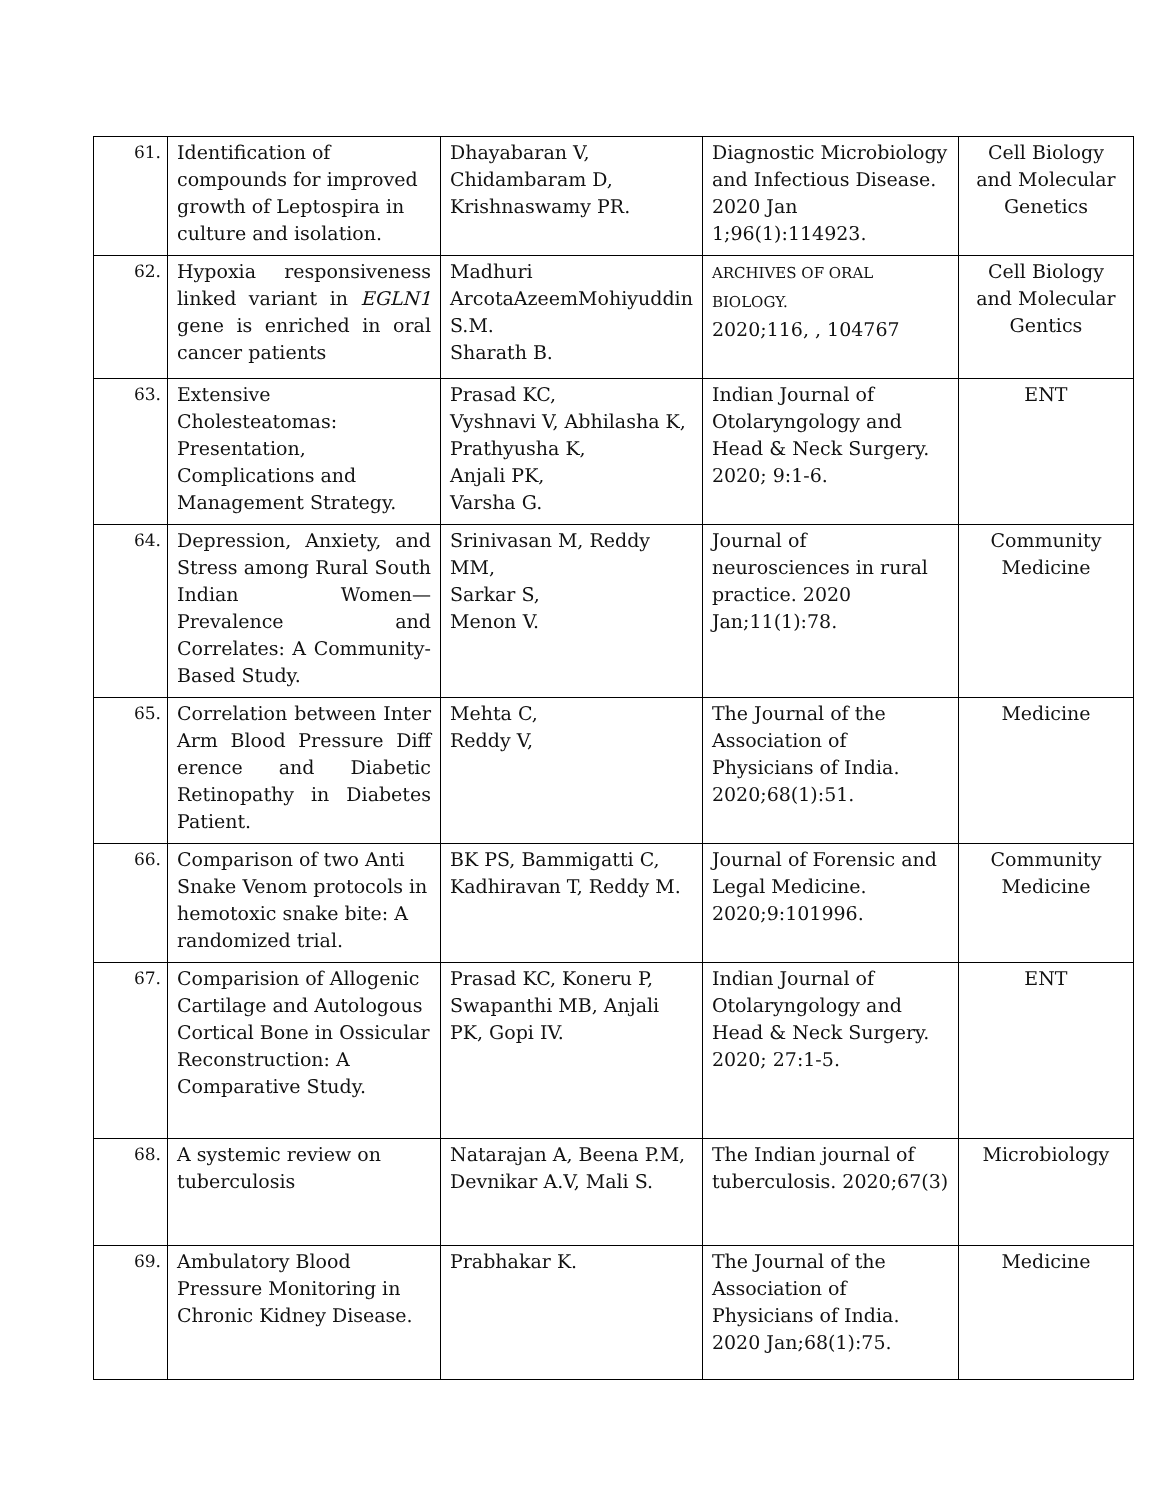| 61. | Identification of compounds for improved growth of Leptospira in culture and isolation. | Dhayabaran V, Chidambaram D, Krishnaswamy PR. | Diagnostic Microbiology and Infectious Disease. 2020 Jan 1;96(1):114923. | Cell Biology and Molecular Genetics |
| 62. | Hypoxia responsiveness linked variant in EGLN1 gene is enriched in oral cancer patients | Madhuri ArcotaAzeemMohiyuddin S.M. Sharath B. | ARCHIVES OF ORAL BIOLOGY. 2020;116, , 104767 | Cell Biology and Molecular Gentics |
| 63. | Extensive Cholesteatomas: Presentation, Complications and Management Strategy. | Prasad KC, Vyshnavi V, Abhilasha K, Prathyusha K, Anjali PK, Varsha G. | Indian Journal of Otolaryngology and Head & Neck Surgery. 2020; 9:1-6. | ENT |
| 64. | Depression, Anxiety, and Stress among Rural South Indian Women—Prevalence and Correlates: A Community-Based Study. | Srinivasan M, Reddy MM, Sarkar S, Menon V. | Journal of neurosciences in rural practice. 2020 Jan;11(1):78. | Community Medicine |
| 65. | Correlation between Inter Arm Blood Pressure Diff erence and Diabetic Retinopathy in Diabetes Patient. | Mehta C, Reddy V, | The Journal of the Association of Physicians of India. 2020;68(1):51. | Medicine |
| 66. | Comparison of two Anti Snake Venom protocols in hemotoxic snake bite: A randomized trial. | BK PS, Bammigatti C, Kadhiravan T, Reddy M. | Journal of Forensic and Legal Medicine. 2020;9:101996. | Community Medicine |
| 67. | Comparision of Allogenic Cartilage and Autologous Cortical Bone in Ossicular Reconstruction: A Comparative Study. | Prasad KC, Koneru P, Swapanthi MB, Anjali PK, Gopi IV. | Indian Journal of Otolaryngology and Head & Neck Surgery. 2020; 27:1-5. | ENT |
| 68. | A systemic review on tuberculosis | Natarajan A, Beena P.M, Devnikar A.V, Mali S. | The Indian journal of tuberculosis. 2020;67(3) | Microbiology |
| 69. | Ambulatory Blood Pressure Monitoring in Chronic Kidney Disease. | Prabhakar K. | The Journal of the Association of Physicians of India. 2020 Jan;68(1):75. | Medicine |